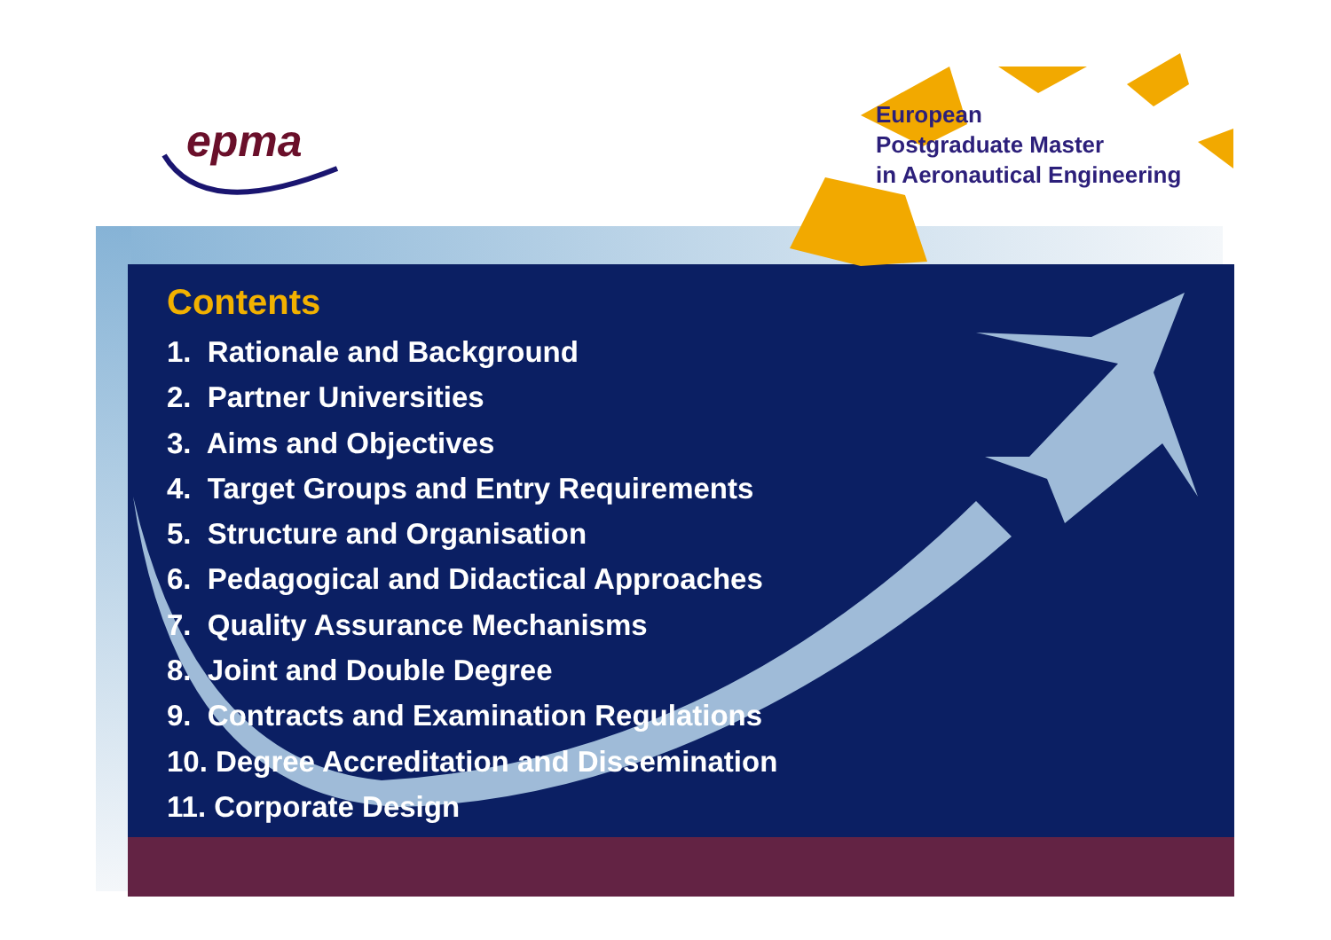epma
European
Postgraduate Master
in Aeronautical Engineering
Contents
1. Rationale and Background
2. Partner Universities
3. Aims and Objectives
4. Target Groups and Entry Requirements
5. Structure and Organisation
6. Pedagogical and Didactical Approaches
7. Quality Assurance Mechanisms
8. Joint and Double Degree
9. Contracts and Examination Regulations
10. Degree Accreditation and Dissemination
11. Corporate Design